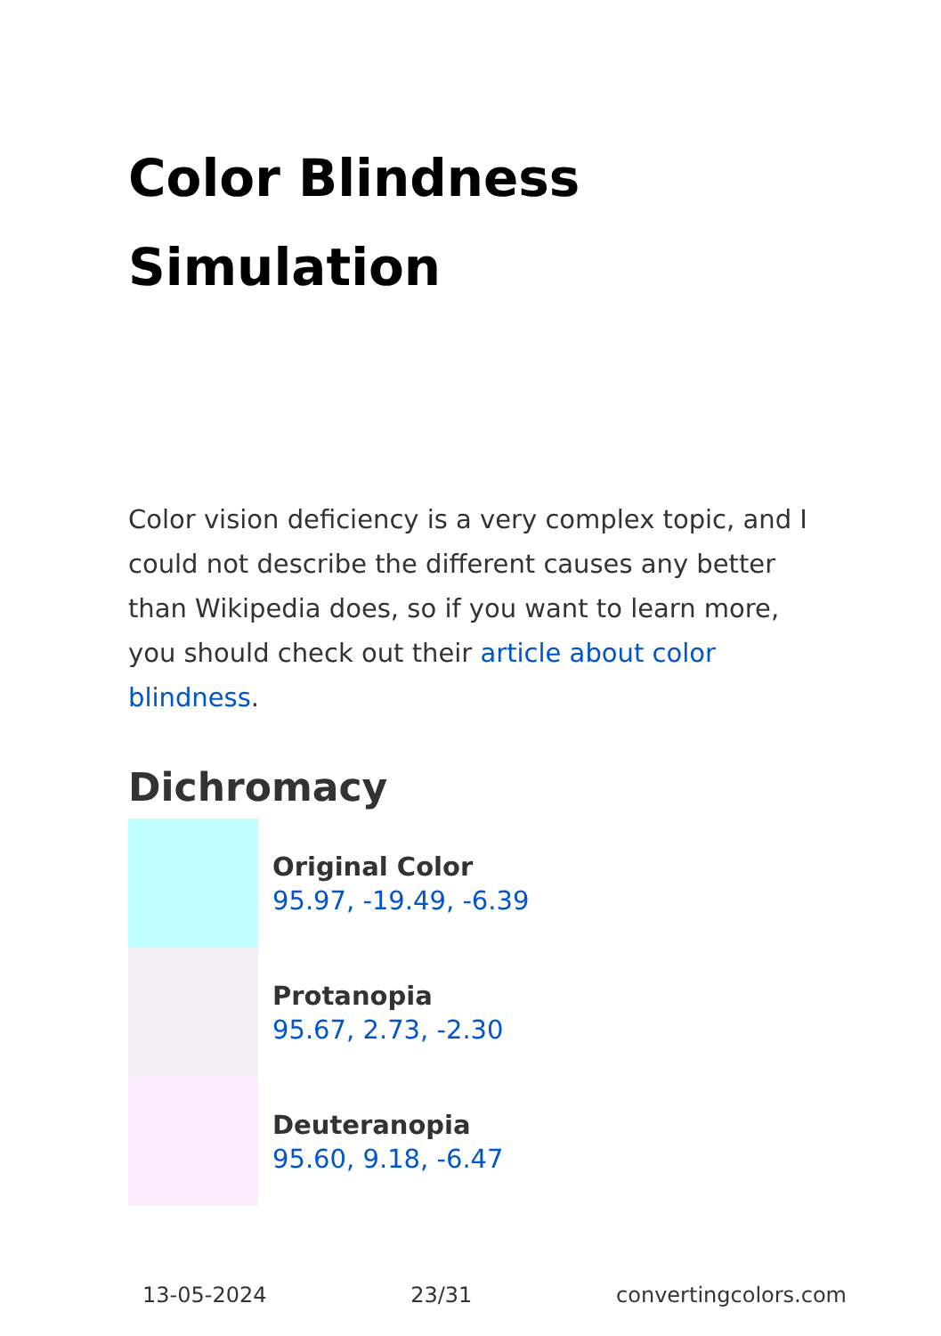Color Blindness Simulation
Color vision deficiency is a very complex topic, and I could not describe the different causes any better than Wikipedia does, so if you want to learn more, you should check out their article about color blindness.
Dichromacy
Original Color
95.97, -19.49, -6.39
Protanopia
95.67, 2.73, -2.30
Deuteranopia
95.60, 9.18, -6.47
13-05-2024 23/31 convertingcolors.com